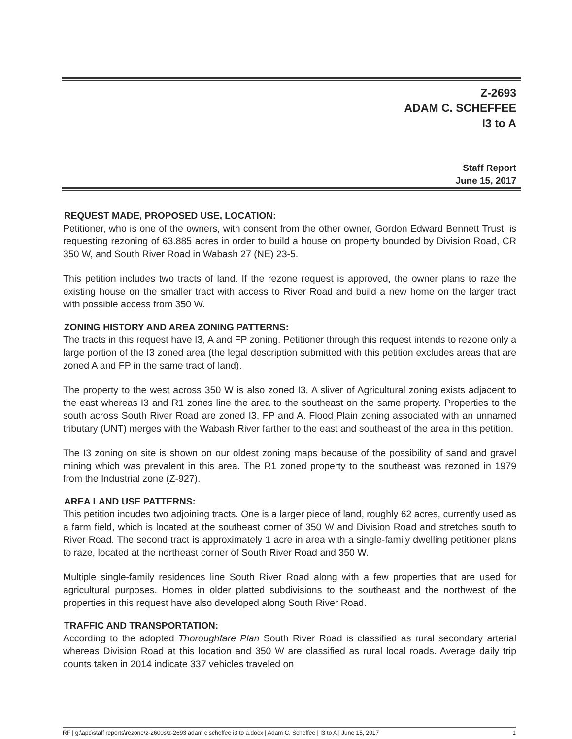Z-2693
ADAM C. SCHEFFEE
I3 to A
Staff Report
June 15, 2017
REQUEST MADE, PROPOSED USE, LOCATION:
Petitioner, who is one of the owners, with consent from the other owner, Gordon Edward Bennett Trust, is requesting rezoning of 63.885 acres in order to build a house on property bounded by Division Road, CR 350 W, and South River Road in Wabash 27 (NE) 23-5.
This petition includes two tracts of land. If the rezone request is approved, the owner plans to raze the existing house on the smaller tract with access to River Road and build a new home on the larger tract with possible access from 350 W.
ZONING HISTORY AND AREA ZONING PATTERNS:
The tracts in this request have I3, A and FP zoning. Petitioner through this request intends to rezone only a large portion of the I3 zoned area (the legal description submitted with this petition excludes areas that are zoned A and FP in the same tract of land).
The property to the west across 350 W is also zoned I3. A sliver of Agricultural zoning exists adjacent to the east whereas I3 and R1 zones line the area to the southeast on the same property. Properties to the south across South River Road are zoned I3, FP and A. Flood Plain zoning associated with an unnamed tributary (UNT) merges with the Wabash River farther to the east and southeast of the area in this petition.
The I3 zoning on site is shown on our oldest zoning maps because of the possibility of sand and gravel mining which was prevalent in this area. The R1 zoned property to the southeast was rezoned in 1979 from the Industrial zone (Z-927).
AREA LAND USE PATTERNS:
This petition incudes two adjoining tracts. One is a larger piece of land, roughly 62 acres, currently used as a farm field, which is located at the southeast corner of 350 W and Division Road and stretches south to River Road. The second tract is approximately 1 acre in area with a single-family dwelling petitioner plans to raze, located at the northeast corner of South River Road and 350 W.
Multiple single-family residences line South River Road along with a few properties that are used for agricultural purposes. Homes in older platted subdivisions to the southeast and the northwest of the properties in this request have also developed along South River Road.
TRAFFIC AND TRANSPORTATION:
According to the adopted Thoroughfare Plan South River Road is classified as rural secondary arterial whereas Division Road at this location and 350 W are classified as rural local roads. Average daily trip counts taken in 2014 indicate 337 vehicles traveled on
RF | g:\apc\staff reports\rezone\z-2600s\z-2693 adam c scheffee i3 to a.docx | Adam C. Scheffee | I3 to A | June 15, 2017 1